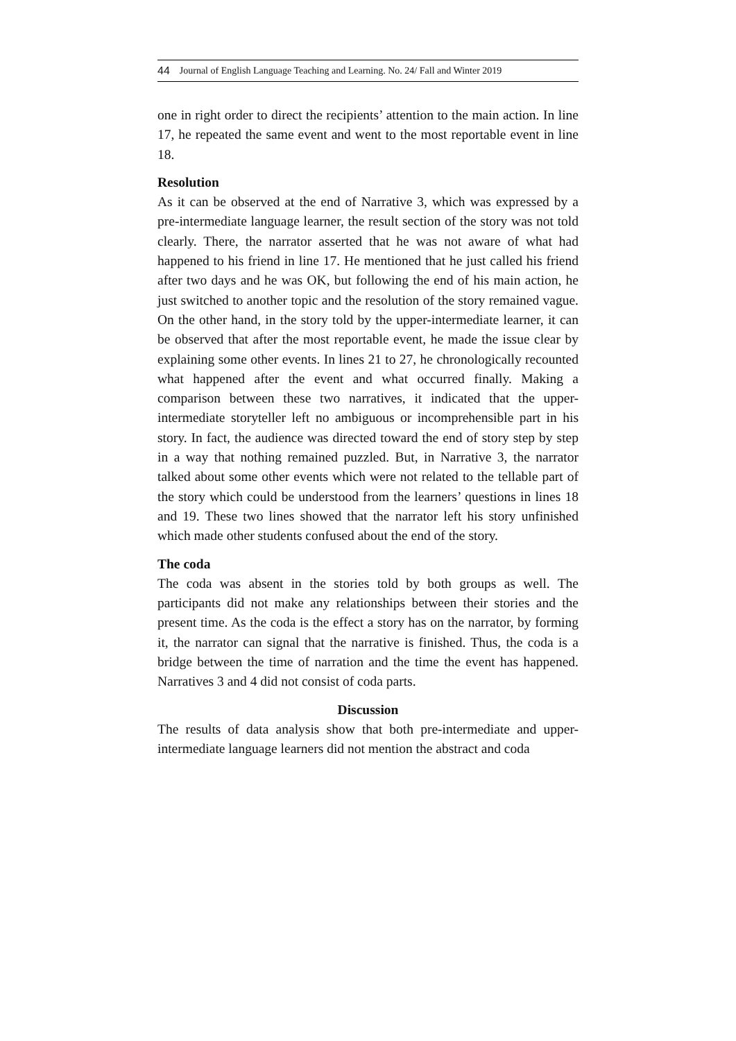44 Journal of English Language Teaching and Learning. No. 24/ Fall and Winter 2019
one in right order to direct the recipients’ attention to the main action. In line 17, he repeated the same event and went to the most reportable event in line 18.
Resolution
As it can be observed at the end of Narrative 3, which was expressed by a pre-intermediate language learner, the result section of the story was not told clearly. There, the narrator asserted that he was not aware of what had happened to his friend in line 17. He mentioned that he just called his friend after two days and he was OK, but following the end of his main action, he just switched to another topic and the resolution of the story remained vague. On the other hand, in the story told by the upper-intermediate learner, it can be observed that after the most reportable event, he made the issue clear by explaining some other events. In lines 21 to 27, he chronologically recounted what happened after the event and what occurred finally. Making a comparison between these two narratives, it indicated that the upper-intermediate storyteller left no ambiguous or incomprehensible part in his story. In fact, the audience was directed toward the end of story step by step in a way that nothing remained puzzled. But, in Narrative 3, the narrator talked about some other events which were not related to the tellable part of the story which could be understood from the learners’ questions in lines 18 and 19. These two lines showed that the narrator left his story unfinished which made other students confused about the end of the story.
The coda
The coda was absent in the stories told by both groups as well. The participants did not make any relationships between their stories and the present time. As the coda is the effect a story has on the narrator, by forming it, the narrator can signal that the narrative is finished. Thus, the coda is a bridge between the time of narration and the time the event has happened. Narratives 3 and 4 did not consist of coda parts.
Discussion
The results of data analysis show that both pre-intermediate and upper-intermediate language learners did not mention the abstract and coda